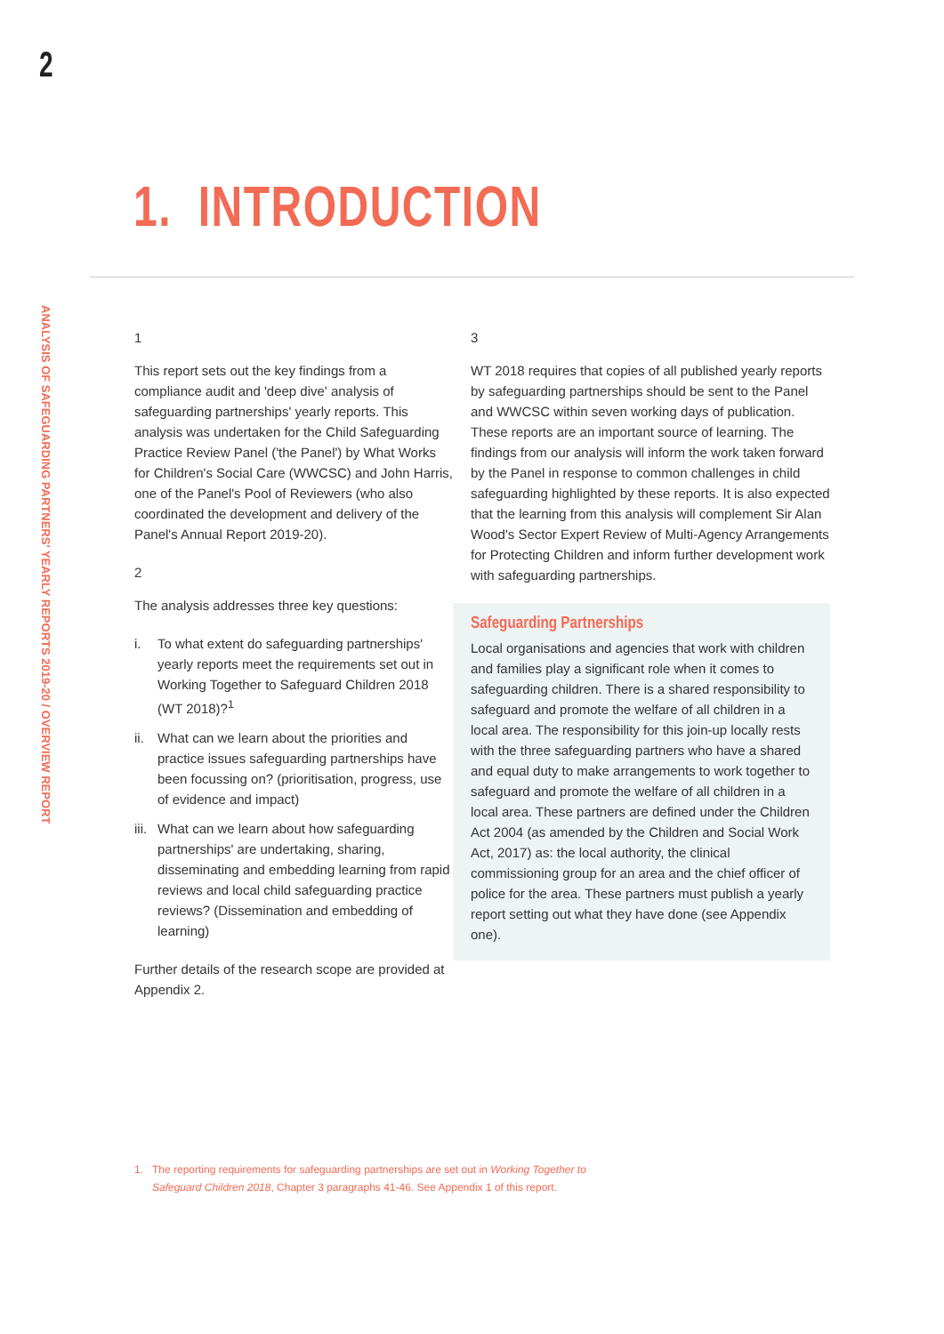2
ANALYSIS OF SAFEGUARDING PARTNERS' YEARLY REPORTS 2019-20 / OVERVIEW REPORT
1. INTRODUCTION
1
This report sets out the key findings from a compliance audit and 'deep dive' analysis of safeguarding partnerships' yearly reports. This analysis was undertaken for the Child Safeguarding Practice Review Panel ('the Panel') by What Works for Children's Social Care (WWCSC) and John Harris, one of the Panel's Pool of Reviewers (who also coordinated the development and delivery of the Panel's Annual Report 2019-20).
2
The analysis addresses three key questions:
i. To what extent do safeguarding partnerships' yearly reports meet the requirements set out in Working Together to Safeguard Children 2018 (WT 2018)?<sup>1</sup>
ii.
What can we learn about the priorities and practice issues safeguarding partnerships have been focussing on? (prioritisation, progress, use of evidence and impact)
iii.
What can we learn about how safeguarding partnerships' are undertaking, sharing, disseminating and embedding learning from rapid reviews and local child safeguarding practice reviews? (Dissemination and embedding of learning)
Further details of the research scope are provided at Appendix 2.
3
WT 2018 requires that copies of all published yearly reports by safeguarding partnerships should be sent to the Panel and WWCSC within seven working days of publication. These reports are an important source of learning. The findings from our analysis will inform the work taken forward by the Panel in response to common challenges in child safeguarding highlighted by these reports. It is also expected that the learning from this analysis will complement Sir Alan Wood's Sector Expert Review of Multi-Agency Arrangements for Protecting Children and inform further development work with safeguarding partnerships.
Safeguarding Partnerships
Local organisations and agencies that work with children and families play a significant role when it comes to safeguarding children. There is a shared responsibility to safeguard and promote the welfare of all children in a local area. The responsibility for this join-up locally rests with the three safeguarding partners who have a shared and equal duty to make arrangements to work together to safeguard and promote the welfare of all children in a local area. These partners are defined under the Children Act 2004 (as amended by the Children and Social Work Act, 2017) as: the local authority, the clinical commissioning group for an area and the chief officer of police for the area. These partners must publish a yearly report setting out what they have done (see Appendix one).
1. The reporting requirements for safeguarding partnerships are set out in Working Together to Safeguard Children 2018, Chapter 3 paragraphs 41-46. See Appendix 1 of this report.